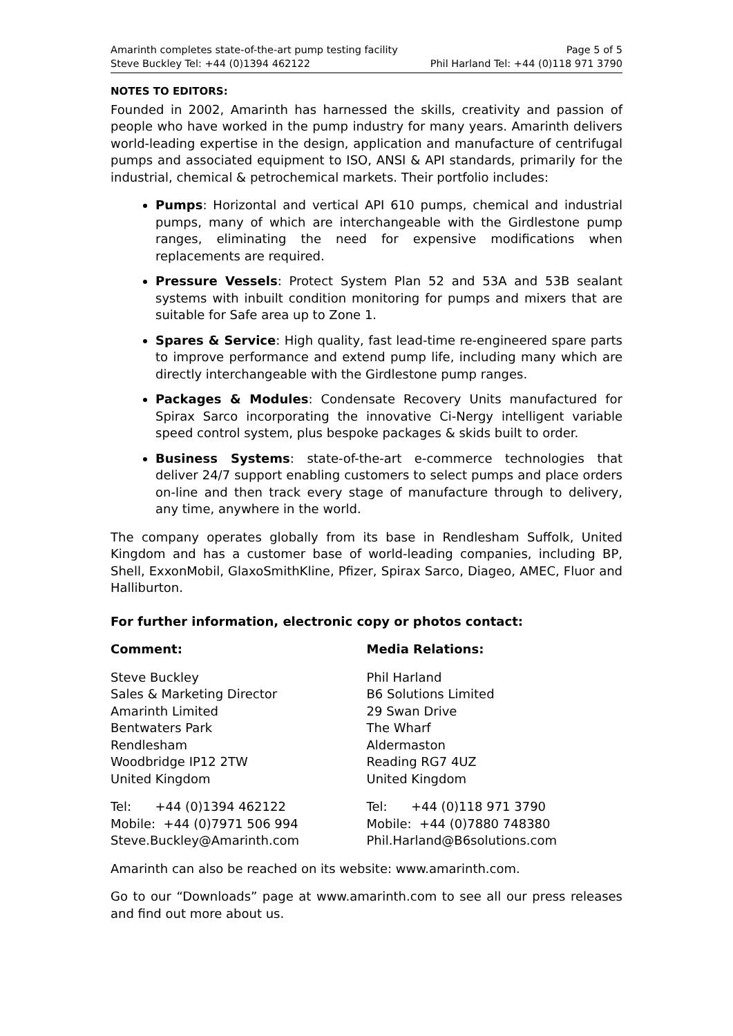Amarinth completes state-of-the-art pump testing facility
Steve Buckley Tel: +44 (0)1394 462122
Page 5 of 5
Phil Harland Tel: +44 (0)118 971 3790
NOTES TO EDITORS:
Founded in 2002, Amarinth has harnessed the skills, creativity and passion of people who have worked in the pump industry for many years. Amarinth delivers world-leading expertise in the design, application and manufacture of centrifugal pumps and associated equipment to ISO, ANSI & API standards, primarily for the industrial, chemical & petrochemical markets. Their portfolio includes:
Pumps: Horizontal and vertical API 610 pumps, chemical and industrial pumps, many of which are interchangeable with the Girdlestone pump ranges, eliminating the need for expensive modifications when replacements are required.
Pressure Vessels: Protect System Plan 52 and 53A and 53B sealant systems with inbuilt condition monitoring for pumps and mixers that are suitable for Safe area up to Zone 1.
Spares & Service: High quality, fast lead-time re-engineered spare parts to improve performance and extend pump life, including many which are directly interchangeable with the Girdlestone pump ranges.
Packages & Modules: Condensate Recovery Units manufactured for Spirax Sarco incorporating the innovative Ci-Nergy intelligent variable speed control system, plus bespoke packages & skids built to order.
Business Systems: state-of-the-art e-commerce technologies that deliver 24/7 support enabling customers to select pumps and place orders on-line and then track every stage of manufacture through to delivery, any time, anywhere in the world.
The company operates globally from its base in Rendlesham Suffolk, United Kingdom and has a customer base of world-leading companies, including BP, Shell, ExxonMobil, GlaxoSmithKline, Pfizer, Spirax Sarco, Diageo, AMEC, Fluor and Halliburton.
For further information, electronic copy or photos contact:
Comment:
Steve Buckley
Sales & Marketing Director
Amarinth Limited
Bentwaters Park
Rendlesham
Woodbridge IP12 2TW
United Kingdom
Tel: +44 (0)1394 462122
Mobile: +44 (0)7971 506 994
Steve.Buckley@Amarinth.com
Media Relations:
Phil Harland
B6 Solutions Limited
29 Swan Drive
The Wharf
Aldermaston
Reading RG7 4UZ
United Kingdom
Tel: +44 (0)118 971 3790
Mobile: +44 (0)7880 748380
Phil.Harland@B6solutions.com
Amarinth can also be reached on its website: www.amarinth.com.
Go to our “Downloads” page at www.amarinth.com to see all our press releases and find out more about us.